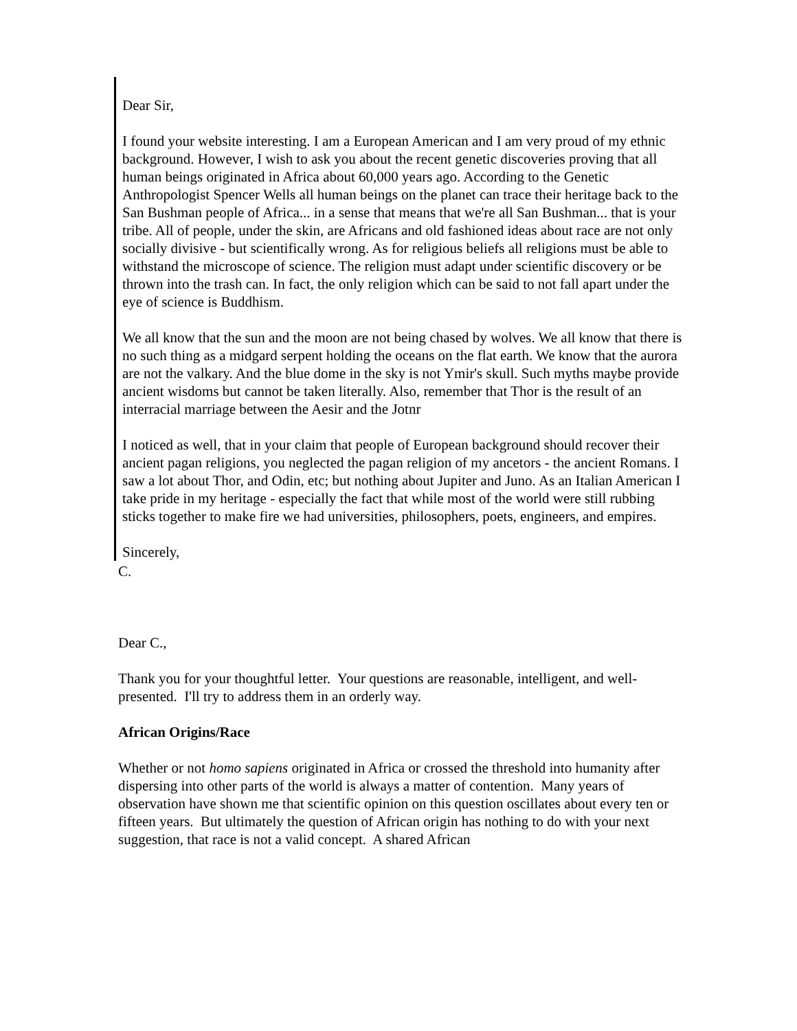Dear Sir,
I found your website interesting. I am a European American and I am very proud of my ethnic background. However, I wish to ask you about the recent genetic discoveries proving that all human beings originated in Africa about 60,000 years ago. According to the Genetic Anthropologist Spencer Wells all human beings on the planet can trace their heritage back to the San Bushman people of Africa... in a sense that means that we're all San Bushman... that is your tribe. All of people, under the skin, are Africans and old fashioned ideas about race are not only socially divisive - but scientifically wrong. As for religious beliefs all religions must be able to withstand the microscope of science. The religion must adapt under scientific discovery or be thrown into the trash can. In fact, the only religion which can be said to not fall apart under the eye of science is Buddhism.
We all know that the sun and the moon are not being chased by wolves. We all know that there is no such thing as a midgard serpent holding the oceans on the flat earth. We know that the aurora are not the valkary. And the blue dome in the sky is not Ymir's skull. Such myths maybe provide ancient wisdoms but cannot be taken literally. Also, remember that Thor is the result of an interracial marriage between the Aesir and the Jotnr
I noticed as well, that in your claim that people of European background should recover their ancient pagan religions, you neglected the pagan religion of my ancetors - the ancient Romans. I saw a lot about Thor, and Odin, etc; but nothing about Jupiter and Juno. As an Italian American I take pride in my heritage - especially the fact that while most of the world were still rubbing sticks together to make fire we had universities, philosophers, poets, engineers, and empires.
Sincerely,
C.
Dear C.,
Thank you for your thoughtful letter. Your questions are reasonable, intelligent, and well-presented. I'll try to address them in an orderly way.
African Origins/Race
Whether or not homo sapiens originated in Africa or crossed the threshold into humanity after dispersing into other parts of the world is always a matter of contention. Many years of observation have shown me that scientific opinion on this question oscillates about every ten or fifteen years. But ultimately the question of African origin has nothing to do with your next suggestion, that race is not a valid concept. A shared African